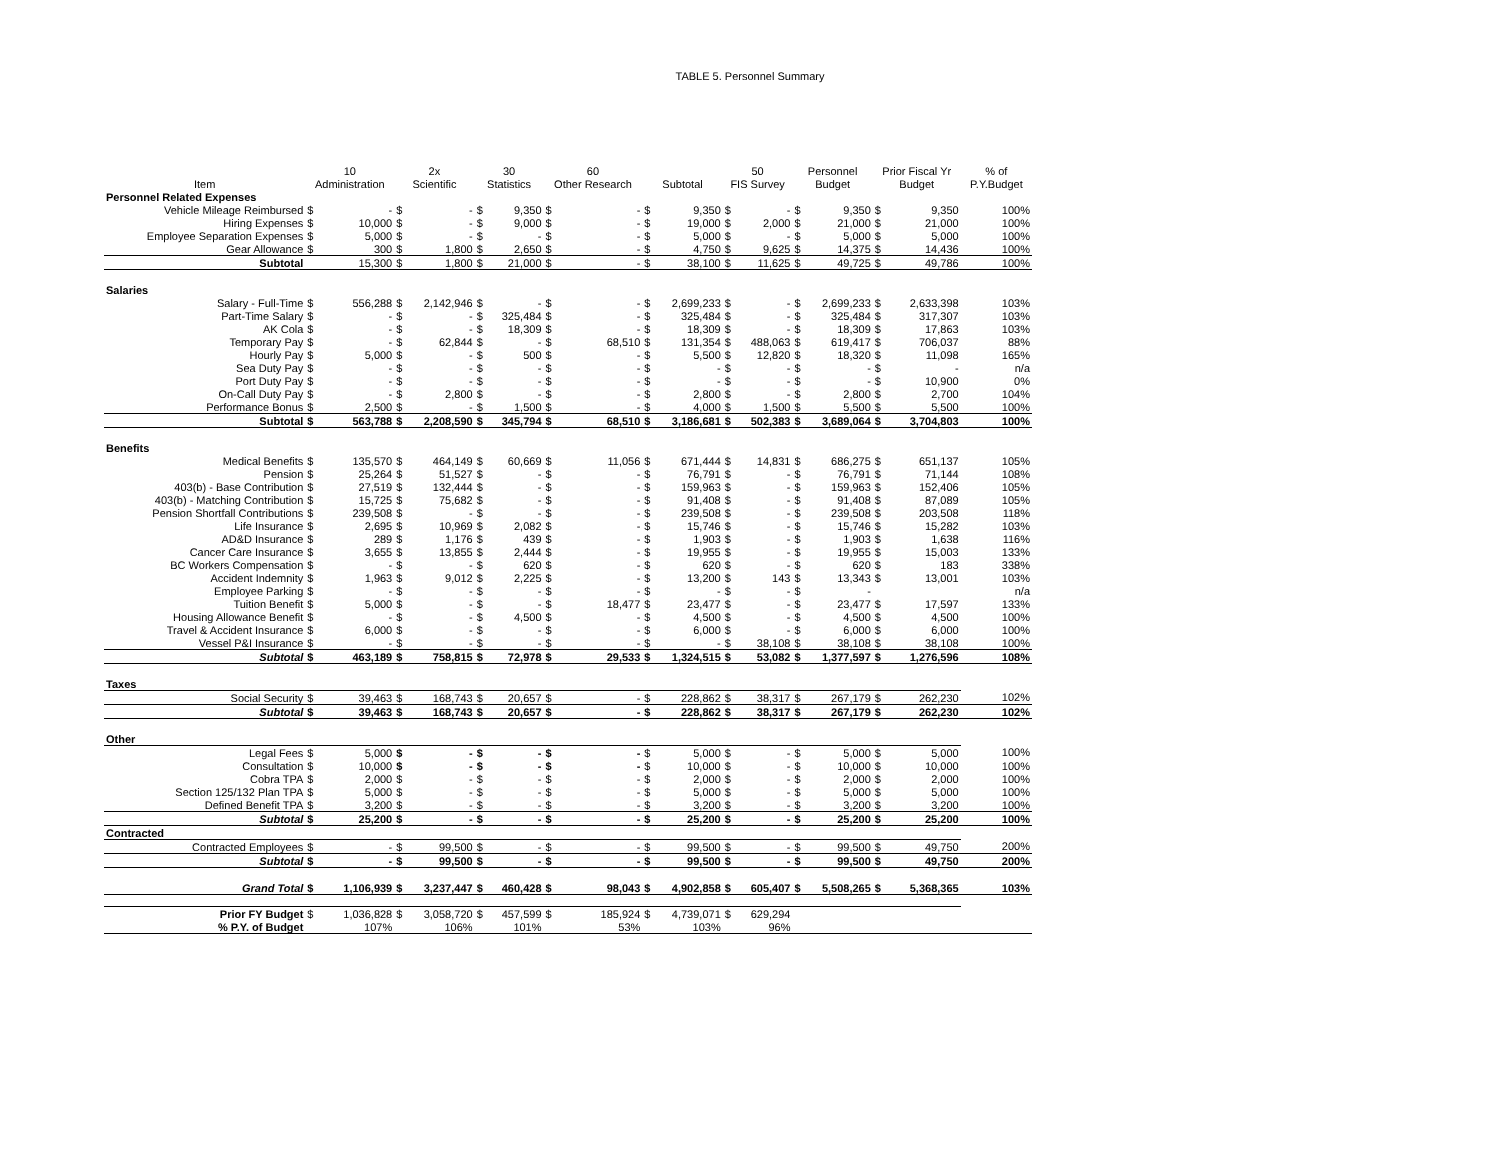TABLE 5. Personnel Summary
| | 10 | | 2x | | 30 | | 60 | | | | 50 | | Personnel | | Prior Fiscal Yr | | % of |
| --- | --- | --- | --- | --- | --- | --- | --- | --- | --- | --- | --- | --- | --- | --- | --- | --- | --- |
| Item | Administration | | Scientific | | Statistics | | Other Research | | Subtotal | | FIS Survey | | Budget | | Budget | | P.Y.Budget |
| Personnel Related Expenses | | | | | | | | | | | | | | | | | |
| Vehicle Mileage Reimbursed | $ | - | $ | - | $ | 9,350 | $ | - | $ | 9,350 | $ | - | $ | 9,350 | $ | 9,350 | 100% |
| Hiring Expenses | $ | 10,000 | $ | - | $ | 9,000 | $ | - | $ | 19,000 | $ | 2,000 | $ | 21,000 | $ | 21,000 | 100% |
| Employee Separation Expenses | $ | 5,000 | $ | - | $ | - | $ | - | $ | 5,000 | $ | - | $ | 5,000 | $ | 5,000 | 100% |
| Gear Allowance | $ | 300 | $ | 1,800 | $ | 2,650 | $ | - | $ | 4,750 | $ | 9,625 | $ | 14,375 | $ | 14,436 | 100% |
| Subtotal | | 15,300 | $ | 1,800 | $ | 21,000 | $ | - | $ | 38,100 | $ | 11,625 | $ | 49,725 | $ | 49,786 | 100% |
| Salaries | | | | | | | | | | | | | | | | | |
| Salary - Full-Time | $ | 556,288 | $ | 2,142,946 | $ | - | $ | - | $ | 2,699,233 | $ | - | $ | 2,699,233 | $ | 2,633,398 | 103% |
| Part-Time Salary | $ | - | $ | - | $ | 325,484 | $ | - | $ | 325,484 | $ | - | $ | 325,484 | $ | 317,307 | 103% |
| AK Cola | $ | - | $ | - | $ | 18,309 | $ | - | $ | 18,309 | $ | - | $ | 18,309 | $ | 17,863 | 103% |
| Temporary Pay | $ | - | $ | 62,844 | $ | - | $ | 68,510 | $ | 131,354 | $ | 488,063 | $ | 619,417 | $ | 706,037 | 88% |
| Hourly Pay | $ | 5,000 | $ | - | $ | 500 | $ | - | $ | 5,500 | $ | 12,820 | $ | 18,320 | $ | 11,098 | 165% |
| Sea Duty Pay | $ | - | $ | - | $ | - | $ | - | $ | - | $ | - | $ | - | $ | - | n/a |
| Port Duty Pay | $ | - | $ | - | $ | - | $ | - | $ | - | $ | - | $ | - | $ | 10,900 | 0% |
| On-Call Duty Pay | $ | - | $ | 2,800 | $ | - | $ | - | $ | 2,800 | $ | - | $ | 2,800 | $ | 2,700 | 104% |
| Performance Bonus | $ | 2,500 | $ | - | $ | 1,500 | $ | - | $ | 4,000 | $ | 1,500 | $ | 5,500 | $ | 5,500 | 100% |
| Subtotal | $ | 563,788 | $ | 2,208,590 | $ | 345,794 | $ | 68,510 | $ | 3,186,681 | $ | 502,383 | $ | 3,689,064 | $ | 3,704,803 | 100% |
| Benefits | | | | | | | | | | | | | | | | | |
| Medical Benefits | $ | 135,570 | $ | 464,149 | $ | 60,669 | $ | 11,056 | $ | 671,444 | $ | 14,831 | $ | 686,275 | $ | 651,137 | 105% |
| Pension | $ | 25,264 | $ | 51,527 | $ | - | $ | - | $ | 76,791 | $ | - | $ | 76,791 | $ | 71,144 | 108% |
| 403(b) - Base Contribution | $ | 27,519 | $ | 132,444 | $ | - | $ | - | $ | 159,963 | $ | - | $ | 159,963 | $ | 152,406 | 105% |
| 403(b) - Matching Contribution | $ | 15,725 | $ | 75,682 | $ | - | $ | - | $ | 91,408 | $ | - | $ | 91,408 | $ | 87,089 | 105% |
| Pension Shortfall Contributions | $ | 239,508 | $ | - | $ | - | $ | - | $ | 239,508 | $ | - | $ | 239,508 | $ | 203,508 | 118% |
| Life Insurance | $ | 2,695 | $ | 10,969 | $ | 2,082 | $ | - | $ | 15,746 | $ | - | $ | 15,746 | $ | 15,282 | 103% |
| AD&D Insurance | $ | 289 | $ | 1,176 | $ | 439 | $ | - | $ | 1,903 | $ | - | $ | 1,903 | $ | 1,638 | 116% |
| Cancer Care Insurance | $ | 3,655 | $ | 13,855 | $ | 2,444 | $ | - | $ | 19,955 | $ | - | $ | 19,955 | $ | 15,003 | 133% |
| BC Workers Compensation | $ | - | $ | - | $ | 620 | $ | - | $ | 620 | $ | - | $ | 620 | $ | 183 | 338% |
| Accident Indemnity | $ | 1,963 | $ | 9,012 | $ | 2,225 | $ | - | $ | 13,200 | $ | 143 | $ | 13,343 | $ | 13,001 | 103% |
| Employee Parking | $ | - | $ | - | $ | - | $ | - | $ | - | $ | - | $ | - | | | n/a |
| Tuition Benefit | $ | 5,000 | $ | - | $ | - | $ | 18,477 | $ | 23,477 | $ | - | $ | 23,477 | $ | 17,597 | 133% |
| Housing Allowance Benefit | $ | - | $ | - | $ | 4,500 | $ | - | $ | 4,500 | $ | - | $ | 4,500 | $ | 4,500 | 100% |
| Travel & Accident Insurance | $ | 6,000 | $ | - | $ | - | $ | - | $ | 6,000 | $ | - | $ | 6,000 | $ | 6,000 | 100% |
| Vessel P&I Insurance | $ | - | $ | - | $ | - | $ | - | $ | - | $ | 38,108 | $ | 38,108 | $ | 38,108 | 100% |
| Subtotal | $ | 463,189 | $ | 758,815 | $ | 72,978 | $ | 29,533 | $ | 1,324,515 | $ | 53,082 | $ | 1,377,597 | $ | 1,276,596 | 108% |
| Taxes | | | | | | | | | | | | | | | | | |
| Social Security | $ | 39,463 | $ | 168,743 | $ | 20,657 | $ | - | $ | 228,862 | $ | 38,317 | $ | 267,179 | $ | 262,230 | 102% |
| Subtotal | $ | 39,463 | $ | 168,743 | $ | 20,657 | $ | - | $ | 228,862 | $ | 38,317 | $ | 267,179 | $ | 262,230 | 102% |
| Other | | | | | | | | | | | | | | | | | |
| Legal Fees | $ | 5,000 | $ | - | $ | - | $ | - | $ | 5,000 | $ | - | $ | 5,000 | $ | 5,000 | 100% |
| Consultation | $ | 10,000 | $ | - | $ | - | $ | - | $ | 10,000 | $ | - | $ | 10,000 | $ | 10,000 | 100% |
| Cobra TPA | $ | 2,000 | $ | - | $ | - | $ | - | $ | 2,000 | $ | - | $ | 2,000 | $ | 2,000 | 100% |
| Section 125/132 Plan TPA | $ | 5,000 | $ | - | $ | - | $ | - | $ | 5,000 | $ | - | $ | 5,000 | $ | 5,000 | 100% |
| Defined Benefit TPA | $ | 3,200 | $ | - | $ | - | $ | - | $ | 3,200 | $ | - | $ | 3,200 | $ | 3,200 | 100% |
| Subtotal | $ | 25,200 | $ | - | $ | - | $ | - | $ | 25,200 | $ | - | $ | 25,200 | $ | 25,200 | 100% |
| Contracted | | | | | | | | | | | | | | | | | |
| Contracted Employees | $ | - | $ | 99,500 | $ | - | $ | - | $ | 99,500 | $ | - | $ | 99,500 | $ | 49,750 | 200% |
| Subtotal | $ | - | $ | 99,500 | $ | - | $ | - | $ | 99,500 | $ | - | $ | 99,500 | $ | 49,750 | 200% |
| Grand Total | $ | 1,106,939 | $ | 3,237,447 | $ | 460,428 | $ | 98,043 | $ | 4,902,858 | $ | 605,407 | $ | 5,508,265 | $ | 5,368,365 | 103% |
| Prior FY Budget | $ | 1,036,828 | $ | 3,058,720 | $ | 457,599 | $ | 185,924 | $ | 4,739,071 | $ | 629,294 | | | | | |
| % P.Y. of Budget | | 107% | | 106% | | 101% | | 53% | | 103% | | 96% | | | | | |